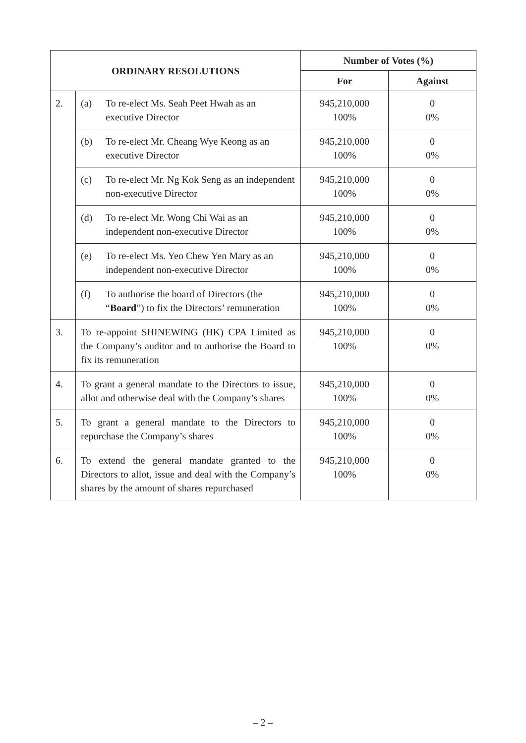| ORDINARY RESOLUTIONS | | Number of Votes (%) | |
| --- | --- | --- | --- |
| | | For | Against |
| 2. | (a) To re-elect Ms. Seah Peet Hwah as an executive Director | 945,210,000 100% | 0 0% |
| | (b) To re-elect Mr. Cheang Wye Keong as an executive Director | 945,210,000 100% | 0 0% |
| | (c) To re-elect Mr. Ng Kok Seng as an independent non-executive Director | 945,210,000 100% | 0 0% |
| | (d) To re-elect Mr. Wong Chi Wai as an independent non-executive Director | 945,210,000 100% | 0 0% |
| | (e) To re-elect Ms. Yeo Chew Yen Mary as an independent non-executive Director | 945,210,000 100% | 0 0% |
| | (f) To authorise the board of Directors (the “ Board ”) to fix the Directors’ remuneration | 945,210,000 100% | 0 0% |
| 3. | To re-appoint SHINEWING (HK) CPA Limited as the Company’s auditor and to authorise the Board to fix its remuneration | 945,210,000 100% | 0 0% |
| 4. | To grant a general mandate to the Directors to issue, allot and otherwise deal with the Company’s shares | 945,210,000 100% | 0 0% |
| 5. | To grant a general mandate to the Directors to repurchase the Company’s shares | 945,210,000 100% | 0 0% |
| 6. | To extend the general mandate granted to the Directors to allot, issue and deal with the Company’s shares by the amount of shares repurchased | 945,210,000 100% | 0 0% |
– 2 –